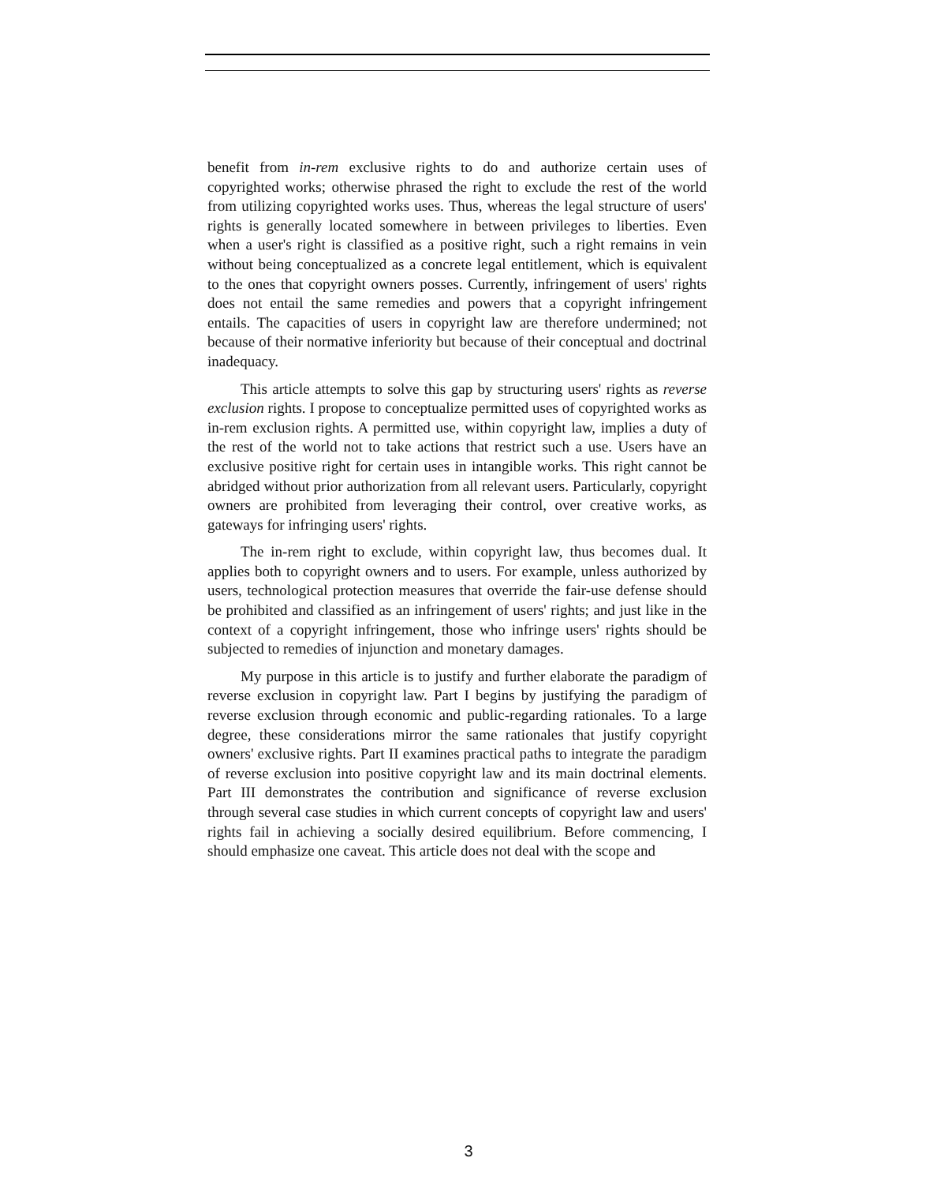benefit from in-rem exclusive rights to do and authorize certain uses of copyrighted works; otherwise phrased the right to exclude the rest of the world from utilizing copyrighted works uses. Thus, whereas the legal structure of users' rights is generally located somewhere in between privileges to liberties. Even when a user's right is classified as a positive right, such a right remains in vein without being conceptualized as a concrete legal entitlement, which is equivalent to the ones that copyright owners posses. Currently, infringement of users' rights does not entail the same remedies and powers that a copyright infringement entails. The capacities of users in copyright law are therefore undermined; not because of their normative inferiority but because of their conceptual and doctrinal inadequacy.
This article attempts to solve this gap by structuring users' rights as reverse exclusion rights. I propose to conceptualize permitted uses of copyrighted works as in-rem exclusion rights. A permitted use, within copyright law, implies a duty of the rest of the world not to take actions that restrict such a use. Users have an exclusive positive right for certain uses in intangible works. This right cannot be abridged without prior authorization from all relevant users. Particularly, copyright owners are prohibited from leveraging their control, over creative works, as gateways for infringing users' rights.
The in-rem right to exclude, within copyright law, thus becomes dual. It applies both to copyright owners and to users. For example, unless authorized by users, technological protection measures that override the fair-use defense should be prohibited and classified as an infringement of users' rights; and just like in the context of a copyright infringement, those who infringe users' rights should be subjected to remedies of injunction and monetary damages.
My purpose in this article is to justify and further elaborate the paradigm of reverse exclusion in copyright law. Part I begins by justifying the paradigm of reverse exclusion through economic and public-regarding rationales. To a large degree, these considerations mirror the same rationales that justify copyright owners' exclusive rights. Part II examines practical paths to integrate the paradigm of reverse exclusion into positive copyright law and its main doctrinal elements. Part III demonstrates the contribution and significance of reverse exclusion through several case studies in which current concepts of copyright law and users' rights fail in achieving a socially desired equilibrium. Before commencing, I should emphasize one caveat. This article does not deal with the scope and
3